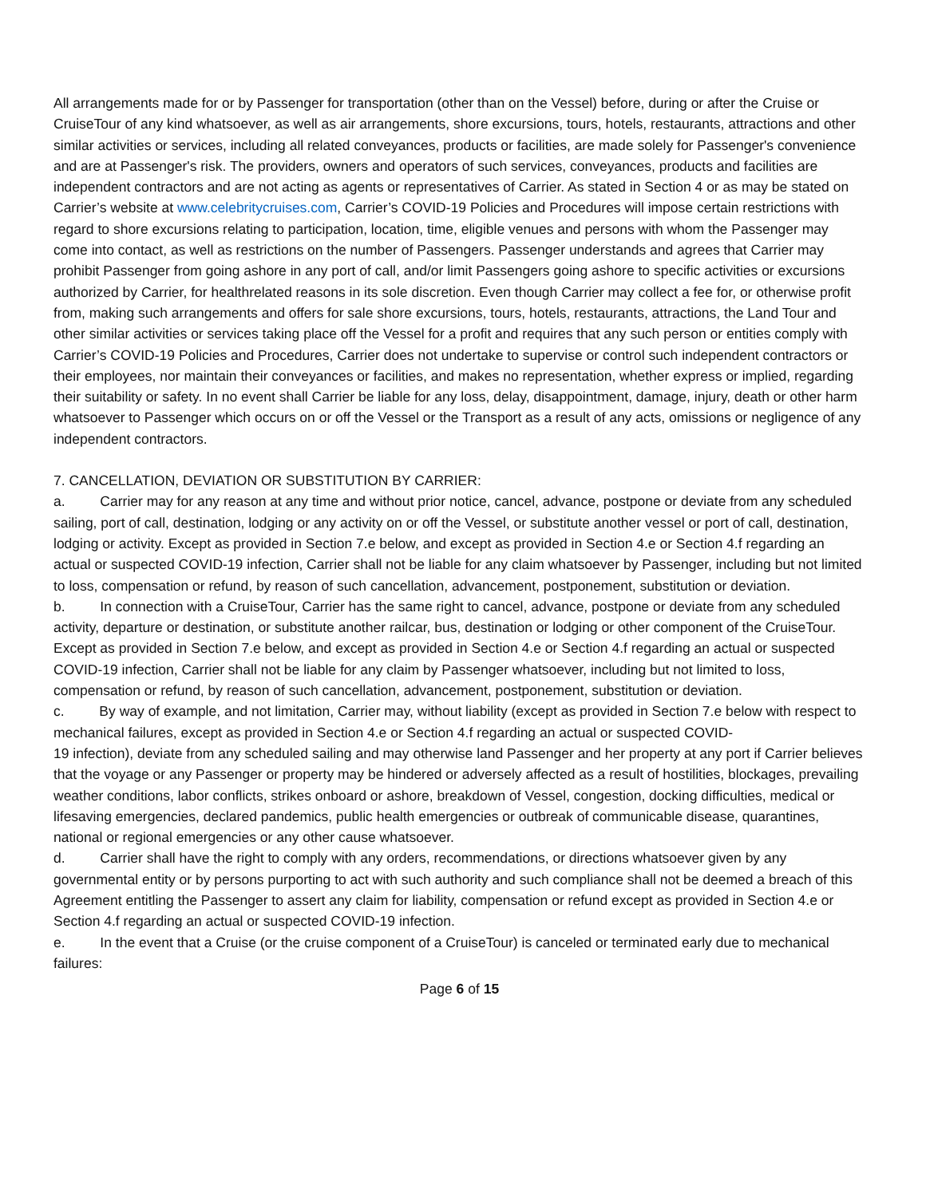All arrangements made for or by Passenger for transportation (other than on the Vessel) before, during or after the Cruise or CruiseTour of any kind whatsoever, as well as air arrangements, shore excursions, tours, hotels, restaurants, attractions and other similar activities or services, including all related conveyances, products or facilities, are made solely for Passenger's convenience and are at Passenger's risk. The providers, owners and operators of such services, conveyances, products and facilities are independent contractors and are not acting as agents or representatives of Carrier. As stated in Section 4 or as may be stated on Carrier’s website at www.celebritycruises.com, Carrier’s COVID-19 Policies and Procedures will impose certain restrictions with regard to shore excursions relating to participation, location, time, eligible venues and persons with whom the Passenger may come into contact, as well as restrictions on the number of Passengers. Passenger understands and agrees that Carrier may prohibit Passenger from going ashore in any port of call, and/or limit Passengers going ashore to specific activities or excursions authorized by Carrier, for healthrelated reasons in its sole discretion. Even though Carrier may collect a fee for, or otherwise profit from, making such arrangements and offers for sale shore excursions, tours, hotels, restaurants, attractions, the Land Tour and other similar activities or services taking place off the Vessel for a profit and requires that any such person or entities comply with Carrier’s COVID-19 Policies and Procedures, Carrier does not undertake to supervise or control such independent contractors or their employees, nor maintain their conveyances or facilities, and makes no representation, whether express or implied, regarding their suitability or safety. In no event shall Carrier be liable for any loss, delay, disappointment, damage, injury, death or other harm whatsoever to Passenger which occurs on or off the Vessel or the Transport as a result of any acts, omissions or negligence of any independent contractors.
7. CANCELLATION, DEVIATION OR SUBSTITUTION BY CARRIER:
a. Carrier may for any reason at any time and without prior notice, cancel, advance, postpone or deviate from any scheduled sailing, port of call, destination, lodging or any activity on or off the Vessel, or substitute another vessel or port of call, destination, lodging or activity. Except as provided in Section 7.e below, and except as provided in Section 4.e or Section 4.f regarding an actual or suspected COVID-19 infection, Carrier shall not be liable for any claim whatsoever by Passenger, including but not limited to loss, compensation or refund, by reason of such cancellation, advancement, postponement, substitution or deviation.
b. In connection with a CruiseTour, Carrier has the same right to cancel, advance, postpone or deviate from any scheduled activity, departure or destination, or substitute another railcar, bus, destination or lodging or other component of the CruiseTour. Except as provided in Section 7.e below, and except as provided in Section 4.e or Section 4.f regarding an actual or suspected COVID-19 infection, Carrier shall not be liable for any claim by Passenger whatsoever, including but not limited to loss, compensation or refund, by reason of such cancellation, advancement, postponement, substitution or deviation.
c. By way of example, and not limitation, Carrier may, without liability (except as provided in Section 7.e below with respect to mechanical failures, except as provided in Section 4.e or Section 4.f regarding an actual or suspected COVID-
19 infection), deviate from any scheduled sailing and may otherwise land Passenger and her property at any port if Carrier believes that the voyage or any Passenger or property may be hindered or adversely affected as a result of hostilities, blockages, prevailing weather conditions, labor conflicts, strikes onboard or ashore, breakdown of Vessel, congestion, docking difficulties, medical or lifesaving emergencies, declared pandemics, public health emergencies or outbreak of communicable disease, quarantines, national or regional emergencies or any other cause whatsoever.
d. Carrier shall have the right to comply with any orders, recommendations, or directions whatsoever given by any governmental entity or by persons purporting to act with such authority and such compliance shall not be deemed a breach of this Agreement entitling the Passenger to assert any claim for liability, compensation or refund except as provided in Section 4.e or Section 4.f regarding an actual or suspected COVID-19 infection.
e. In the event that a Cruise (or the cruise component of a CruiseTour) is canceled or terminated early due to mechanical failures:
Page 6 of 15